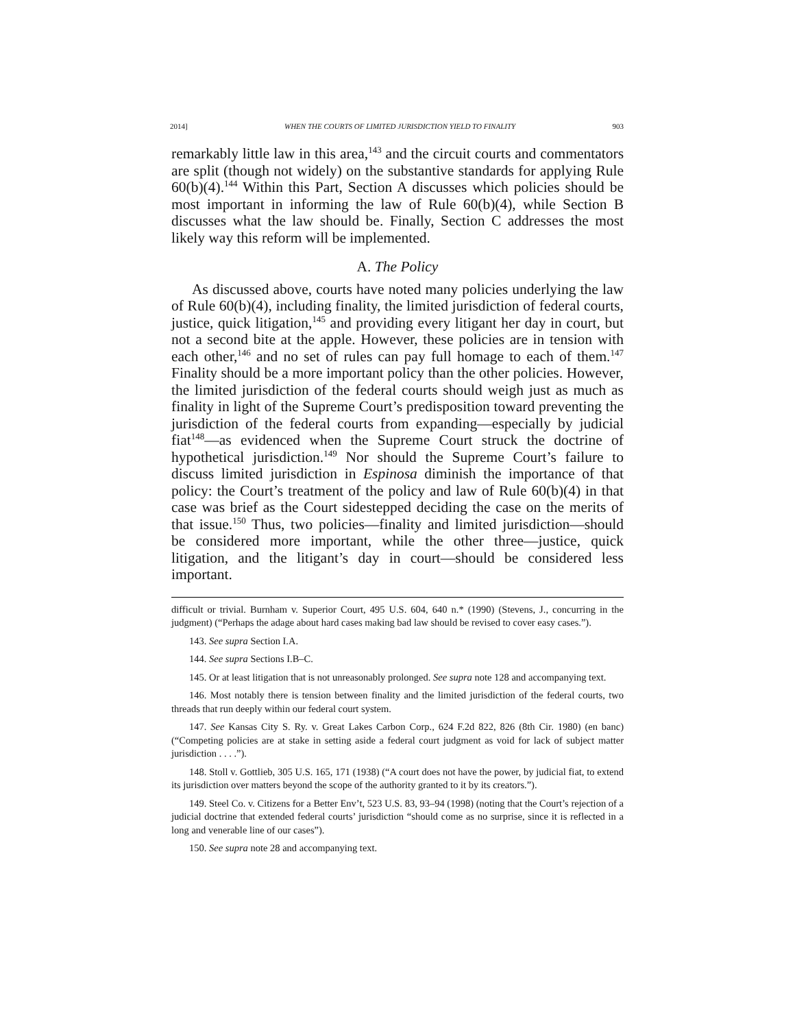2014] WHEN THE COURTS OF LIMITED JURISDICTION YIELD TO FINALITY 903
remarkably little law in this area,<sup>143</sup> and the circuit courts and commentators are split (though not widely) on the substantive standards for applying Rule 60(b)(4).<sup>144</sup> Within this Part, Section A discusses which policies should be most important in informing the law of Rule 60(b)(4), while Section B discusses what the law should be. Finally, Section C addresses the most likely way this reform will be implemented.
A. The Policy
As discussed above, courts have noted many policies underlying the law of Rule 60(b)(4), including finality, the limited jurisdiction of federal courts, justice, quick litigation,<sup>145</sup> and providing every litigant her day in court, but not a second bite at the apple. However, these policies are in tension with each other,<sup>146</sup> and no set of rules can pay full homage to each of them.<sup>147</sup> Finality should be a more important policy than the other policies. However, the limited jurisdiction of the federal courts should weigh just as much as finality in light of the Supreme Court’s predisposition toward preventing the jurisdiction of the federal courts from expanding—especially by judicial fiat<sup>148</sup>—as evidenced when the Supreme Court struck the doctrine of hypothetical jurisdiction.<sup>149</sup> Nor should the Supreme Court’s failure to discuss limited jurisdiction in Espinosa diminish the importance of that policy: the Court’s treatment of the policy and law of Rule 60(b)(4) in that case was brief as the Court sidestepped deciding the case on the merits of that issue.<sup>150</sup> Thus, two policies—finality and limited jurisdiction—should be considered more important, while the other three—justice, quick litigation, and the litigant’s day in court—should be considered less important.
difficult or trivial. Burnham v. Superior Court, 495 U.S. 604, 640 n.* (1990) (Stevens, J., concurring in the judgment) (“Perhaps the adage about hard cases making bad law should be revised to cover easy cases.”).
143. See supra Section I.A.
144. See supra Sections I.B–C.
145. Or at least litigation that is not unreasonably prolonged. See supra note 128 and accompanying text.
146. Most notably there is tension between finality and the limited jurisdiction of the federal courts, two threads that run deeply within our federal court system.
147. See Kansas City S. Ry. v. Great Lakes Carbon Corp., 624 F.2d 822, 826 (8th Cir. 1980) (en banc) (“Competing policies are at stake in setting aside a federal court judgment as void for lack of subject matter jurisdiction . . . .”).
148. Stoll v. Gottlieb, 305 U.S. 165, 171 (1938) (“A court does not have the power, by judicial fiat, to extend its jurisdiction over matters beyond the scope of the authority granted to it by its creators.”).
149. Steel Co. v. Citizens for a Better Env’t, 523 U.S. 83, 93–94 (1998) (noting that the Court’s rejection of a judicial doctrine that extended federal courts’ jurisdiction “should come as no surprise, since it is reflected in a long and venerable line of our cases”).
150. See supra note 28 and accompanying text.